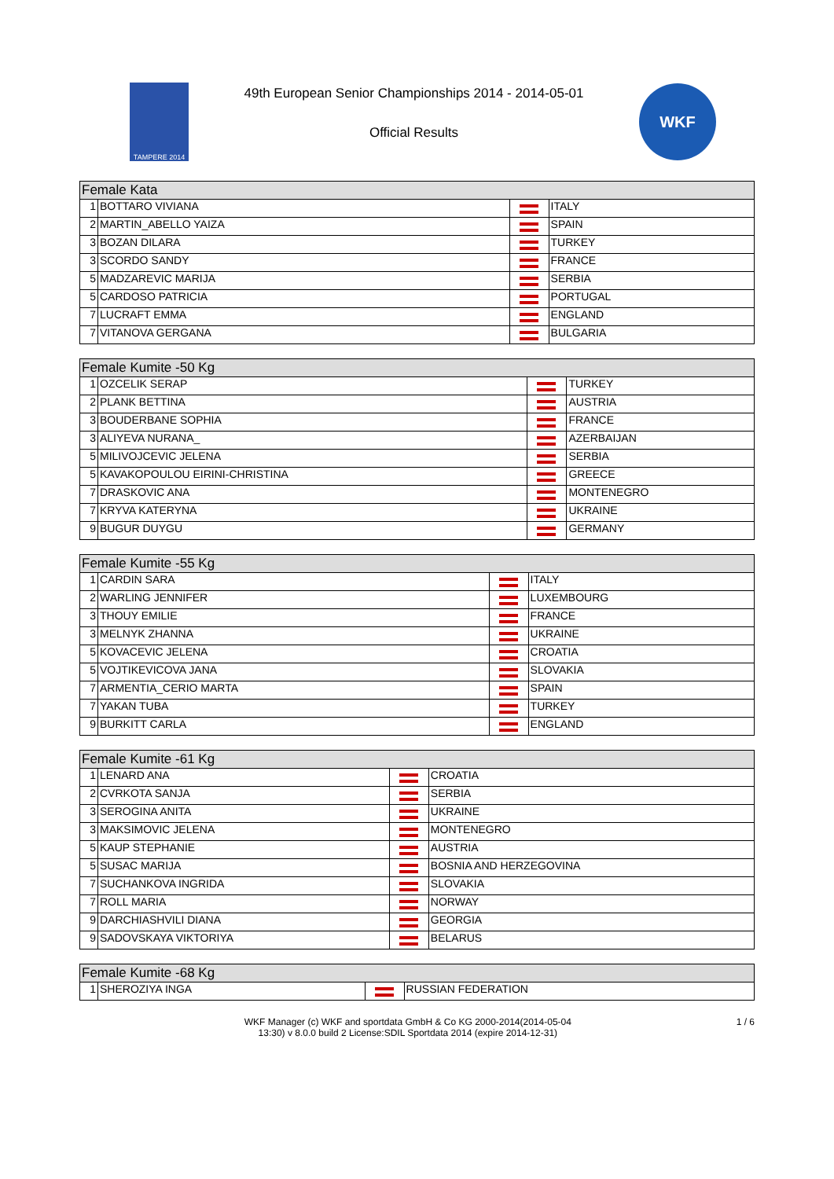TAMPERE 2014
49th European Senior Championships 2014 - 2014-05-01
Official Results
WKF
| Female Kata | | | |
| --- | --- | --- | --- |
| 1 | BOTTARO VIVIANA | | ITALY |
| 2 | MARTIN_ABELLO YAIZA | | SPAIN |
| 3 | BOZAN DILARA | | TURKEY |
| 3 | SCORDO SANDY | | FRANCE |
| 5 | MADZAREVIC MARIJA | | SERBIA |
| 5 | CARDOSO PATRICIA | | PORTUGAL |
| 7 | LUCRAFT EMMA | | ENGLAND |
| 7 | VITANOVA GERGANA | | BULGARIA |
| Female Kumite -50 Kg | | | |
| --- | --- | --- | --- |
| 1 | OZCELIK SERAP | | TURKEY |
| 2 | PLANK BETTINA | | AUSTRIA |
| 3 | BOUDERBANE SOPHIA | | FRANCE |
| 3 | ALIYEVA NURANA_ | | AZERBAIJAN |
| 5 | MILIVOJCEVIC JELENA | | SERBIA |
| 5 | KAVAKOPOULOU EIRINI-CHRISTINA | | GREECE |
| 7 | DRASKOVIC ANA | | MONTENEGRO |
| 7 | KRYVA KATERYNA | | UKRAINE |
| 9 | BUGUR DUYGU | | GERMANY |
| Female Kumite -55 Kg | | | |
| --- | --- | --- | --- |
| 1 | CARDIN SARA | | ITALY |
| 2 | WARLING JENNIFER | | LUXEMBOURG |
| 3 | THOUY EMILIE | | FRANCE |
| 3 | MELNYK ZHANNA | | UKRAINE |
| 5 | KOVACEVIC JELENA | | CROATIA |
| 5 | VOJTIKEVICOVA JANA | | SLOVAKIA |
| 7 | ARMENTIA_CERIO MARTA | | SPAIN |
| 7 | YAKAN TUBA | | TURKEY |
| 9 | BURKITT CARLA | | ENGLAND |
| Female Kumite -61 Kg | | | |
| --- | --- | --- | --- |
| 1 | LENARD ANA | | CROATIA |
| 2 | CVRKOTA SANJA | | SERBIA |
| 3 | SEROGINA ANITA | | UKRAINE |
| 3 | MAKSIMOVIC JELENA | | MONTENEGRO |
| 5 | KAUP STEPHANIE | | AUSTRIA |
| 5 | SUSAC MARIJA | | BOSNIA AND HERZEGOVINA |
| 7 | SUCHANKOVA INGRIDA | | SLOVAKIA |
| 7 | ROLL MARIA | | NORWAY |
| 9 | DARCHIASHVILI DIANA | | GEORGIA |
| 9 | SADOVSKAYA VIKTORIYA | | BELARUS |
| Female Kumite -68 Kg | | | |
| --- | --- | --- | --- |
| 1 | SHEROZIYA INGA | | RUSSIAN FEDERATION |
WKF Manager (c) WKF and sportdata GmbH & Co KG 2000-2014(2014-05-04
13:30) v 8.0.0 build 2 License:SDIL Sportdata 2014 (expire 2014-12-31)
1 / 6